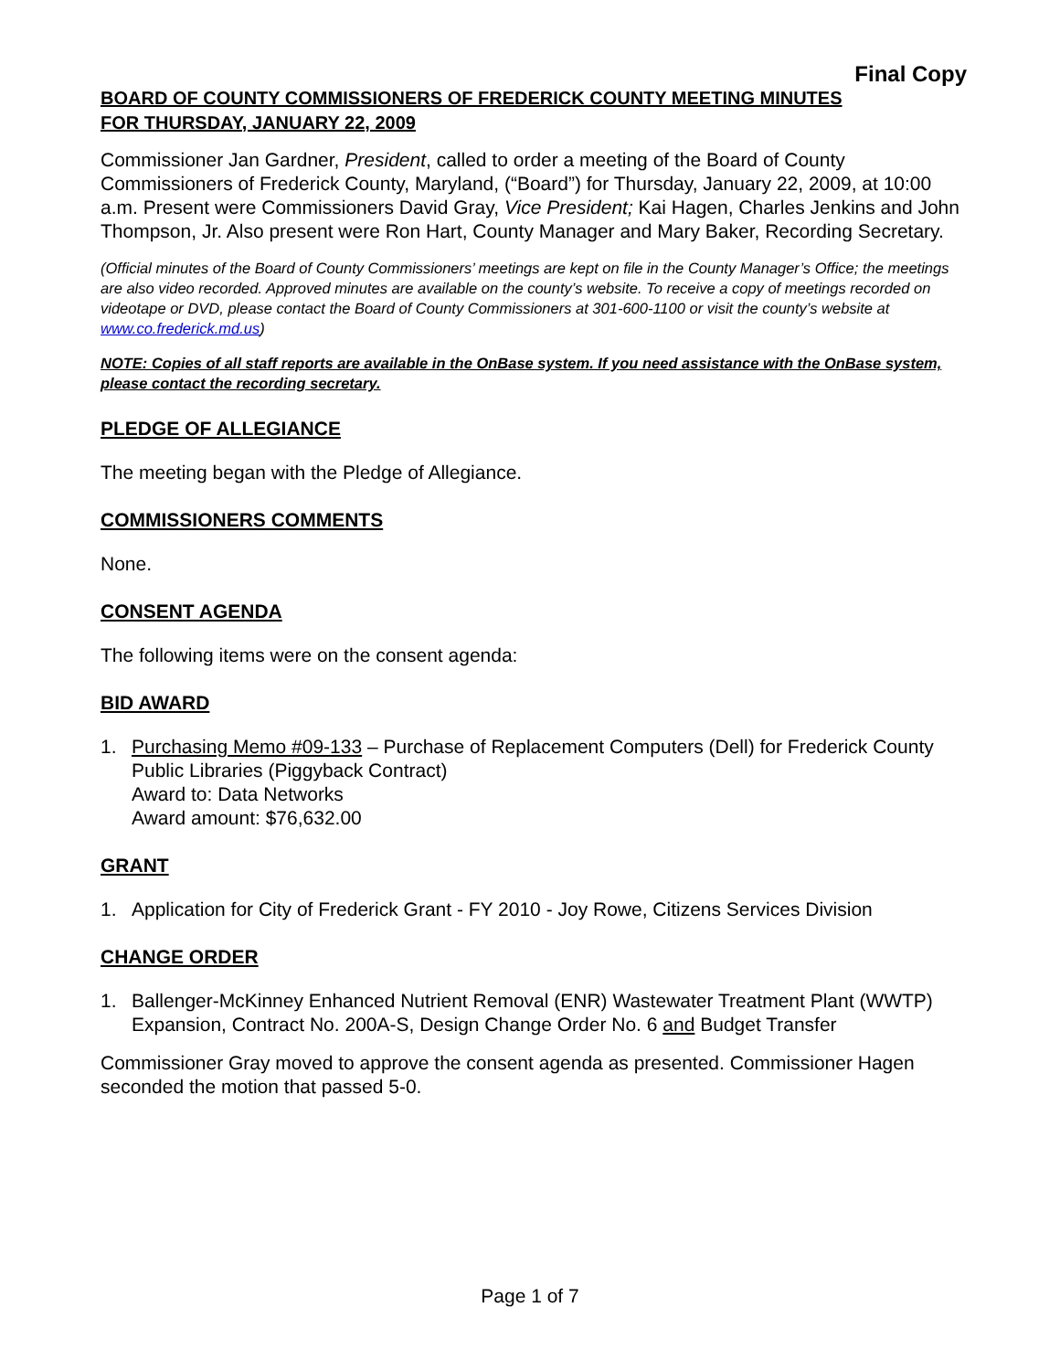Final Copy
BOARD OF COUNTY COMMISSIONERS OF FREDERICK COUNTY MEETING MINUTES
FOR THURSDAY, JANUARY 22, 2009
Commissioner Jan Gardner, President, called to order a meeting of the Board of County Commissioners of Frederick County, Maryland, (“Board”) for Thursday, January 22, 2009, at 10:00 a.m. Present were Commissioners David Gray, Vice President; Kai Hagen, Charles Jenkins and John Thompson, Jr. Also present were Ron Hart, County Manager and Mary Baker, Recording Secretary.
(Official minutes of the Board of County Commissioners’ meetings are kept on file in the County Manager’s Office; the meetings are also video recorded. Approved minutes are available on the county’s website. To receive a copy of meetings recorded on videotape or DVD, please contact the Board of County Commissioners at 301-600-1100 or visit the county’s website at www.co.frederick.md.us)
NOTE: Copies of all staff reports are available in the OnBase system. If you need assistance with the OnBase system, please contact the recording secretary.
PLEDGE OF ALLEGIANCE
The meeting began with the Pledge of Allegiance.
COMMISSIONERS COMMENTS
None.
CONSENT AGENDA
The following items were on the consent agenda:
BID AWARD
1. Purchasing Memo #09-133 – Purchase of Replacement Computers (Dell) for Frederick County Public Libraries (Piggyback Contract)
Award to: Data Networks
Award amount: $76,632.00
GRANT
1. Application for City of Frederick Grant - FY 2010 - Joy Rowe, Citizens Services Division
CHANGE ORDER
1. Ballenger-McKinney Enhanced Nutrient Removal (ENR) Wastewater Treatment Plant (WWTP) Expansion, Contract No. 200A-S, Design Change Order No. 6 and Budget Transfer
Commissioner Gray moved to approve the consent agenda as presented. Commissioner Hagen seconded the motion that passed 5-0.
Page 1 of 7